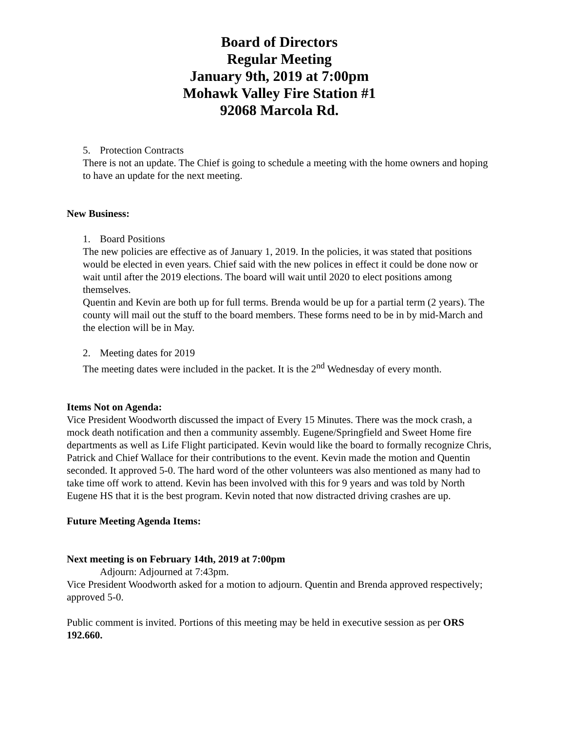Board of Directors
Regular Meeting
January 9th, 2019 at 7:00pm
Mohawk Valley Fire Station #1
92068 Marcola Rd.
5. Protection Contracts
There is not an update. The Chief is going to schedule a meeting with the home owners and hoping to have an update for the next meeting.
New Business:
1. Board Positions
The new policies are effective as of January 1, 2019. In the policies, it was stated that positions would be elected in even years. Chief said with the new polices in effect it could be done now or wait until after the 2019 elections. The board will wait until 2020 to elect positions among themselves.
Quentin and Kevin are both up for full terms. Brenda would be up for a partial term (2 years). The county will mail out the stuff to the board members. These forms need to be in by mid-March and the election will be in May.
2. Meeting dates for 2019
The meeting dates were included in the packet. It is the 2<sup>nd</sup> Wednesday of every month.
Items Not on Agenda:
Vice President Woodworth discussed the impact of Every 15 Minutes. There was the mock crash, a mock death notification and then a community assembly. Eugene/Springfield and Sweet Home fire departments as well as Life Flight participated. Kevin would like the board to formally recognize Chris, Patrick and Chief Wallace for their contributions to the event. Kevin made the motion and Quentin seconded. It approved 5-0. The hard word of the other volunteers was also mentioned as many had to take time off work to attend. Kevin has been involved with this for 9 years and was told by North Eugene HS that it is the best program. Kevin noted that now distracted driving crashes are up.
Future Meeting Agenda Items:
Next meeting is on February 14th, 2019 at 7:00pm
Adjourn: Adjourned at 7:43pm.
Vice President Woodworth asked for a motion to adjourn. Quentin and Brenda approved respectively; approved 5-0.
Public comment is invited. Portions of this meeting may be held in executive session as per ORS 192.660.